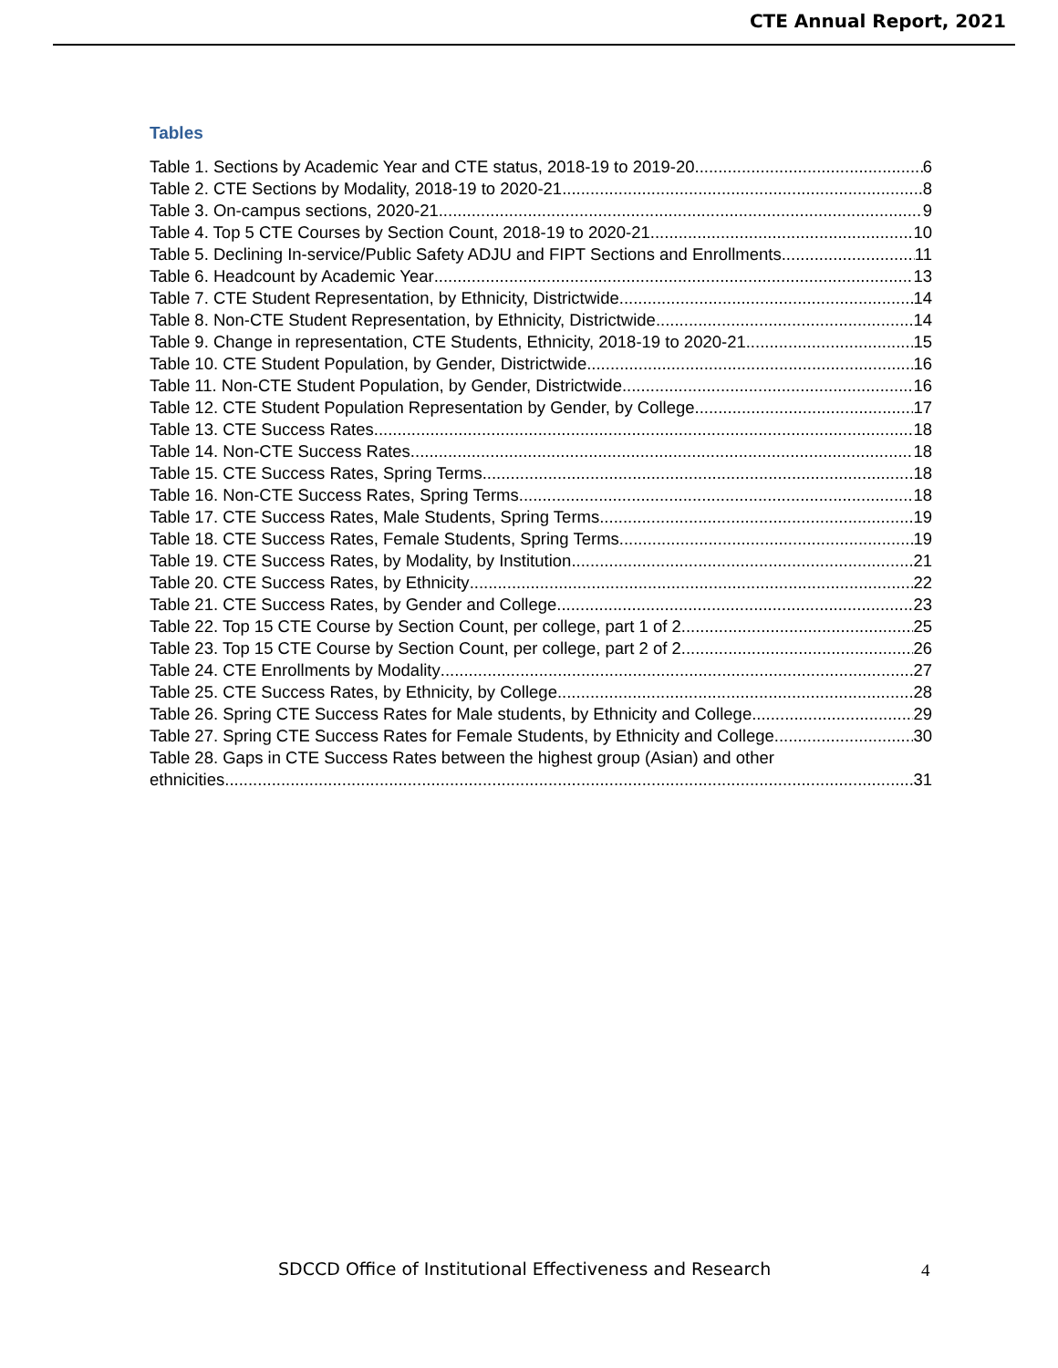CTE Annual Report, 2021
Tables
Table 1. Sections by Academic Year and CTE status, 2018-19 to 2019-20 6
Table 2. CTE Sections by Modality, 2018-19 to 2020-21 8
Table 3. On-campus sections, 2020-21 9
Table 4. Top 5 CTE Courses by Section Count, 2018-19 to 2020-21 10
Table 5. Declining In-service/Public Safety ADJU and FIPT Sections and Enrollments 11
Table 6. Headcount by Academic Year 13
Table 7. CTE Student Representation, by Ethnicity, Districtwide 14
Table 8. Non-CTE Student Representation, by Ethnicity, Districtwide 14
Table 9. Change in representation, CTE Students, Ethnicity, 2018-19 to 2020-21 15
Table 10. CTE Student Population, by Gender, Districtwide 16
Table 11. Non-CTE Student Population, by Gender, Districtwide 16
Table 12. CTE Student Population Representation by Gender, by College 17
Table 13. CTE Success Rates 18
Table 14. Non-CTE Success Rates 18
Table 15. CTE Success Rates, Spring Terms 18
Table 16. Non-CTE Success Rates, Spring Terms 18
Table 17. CTE Success Rates, Male Students, Spring Terms 19
Table 18. CTE Success Rates, Female Students, Spring Terms. 19
Table 19. CTE Success Rates, by Modality, by Institution 21
Table 20. CTE Success Rates, by Ethnicity 22
Table 21. CTE Success Rates, by Gender and College 23
Table 22. Top 15 CTE Course by Section Count, per college, part 1 of 2 25
Table 23. Top 15 CTE Course by Section Count, per college, part 2 of 2 26
Table 24. CTE Enrollments by Modality 27
Table 25. CTE Success Rates, by Ethnicity, by College 28
Table 26. Spring CTE Success Rates for Male students, by Ethnicity and College 29
Table 27. Spring CTE Success Rates for Female Students, by Ethnicity and College 30
Table 28. Gaps in CTE Success Rates between the highest group (Asian) and other
ethnicities 31
SDCCD Office of Institutional Effectiveness and Research
4